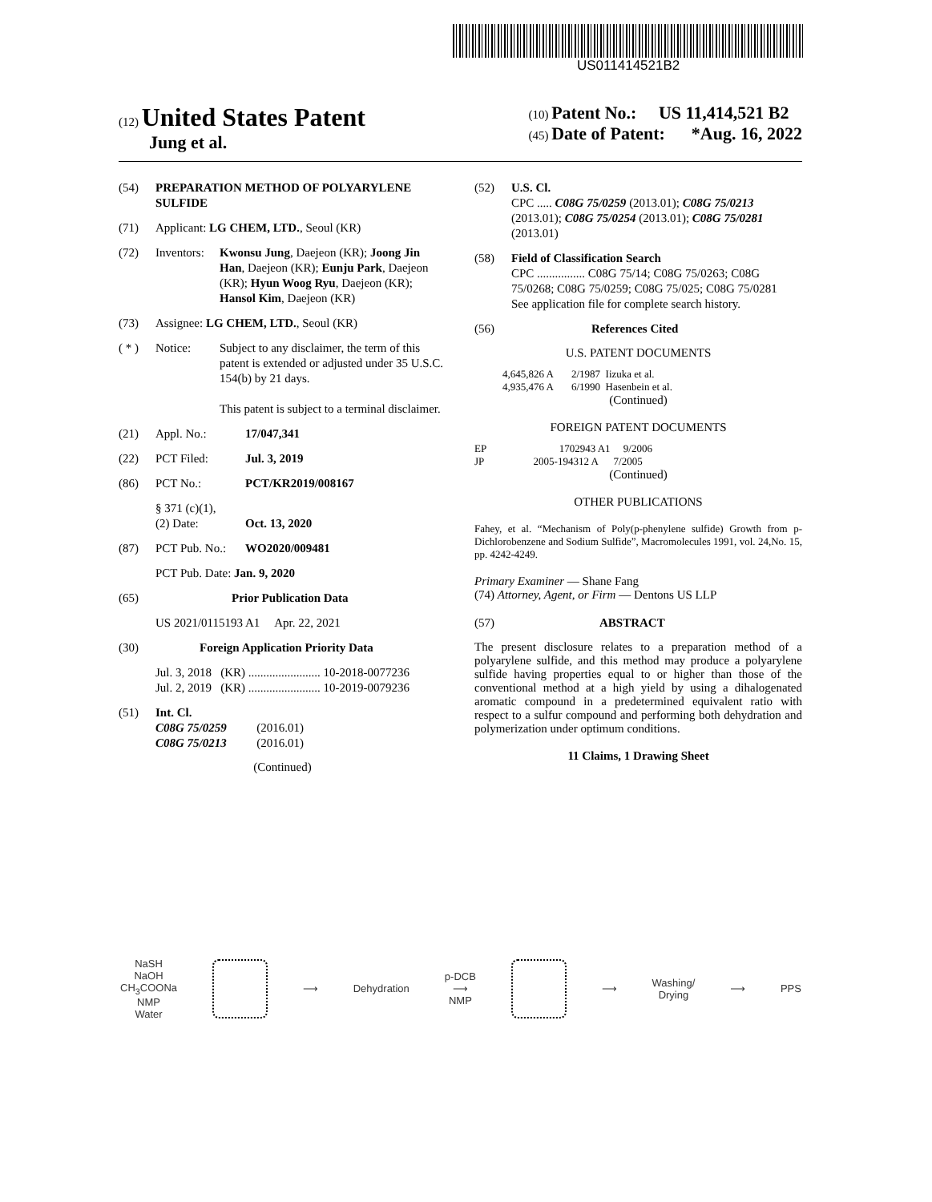US011414521B2
(12) United States Patent
Jung et al.
(10) Patent No.: US 11,414,521 B2
(45) Date of Patent: *Aug. 16, 2022
(54) PREPARATION METHOD OF POLYARYLENE SULFIDE
(71) Applicant: LG CHEM, LTD., Seoul (KR)
(72) Inventors: Kwonsu Jung, Daejeon (KR); Joong Jin Han, Daejeon (KR); Eunju Park, Daejeon (KR); Hyun Woog Ryu, Daejeon (KR); Hansol Kim, Daejeon (KR)
(73) Assignee: LG CHEM, LTD., Seoul (KR)
( * ) Notice: Subject to any disclaimer, the term of this patent is extended or adjusted under 35 U.S.C. 154(b) by 21 days.
This patent is subject to a terminal disclaimer.
(21) Appl. No.: 17/047,341
(22) PCT Filed: Jul. 3, 2019
(86) PCT No.: PCT/KR2019/008167
§ 371 (c)(1),
(2) Date:
Oct. 13, 2020
(87) PCT Pub. No.: WO2020/009481
PCT Pub. Date: Jan. 9, 2020
(65) Prior Publication Data
US 2021/0115193 A1 Apr. 22, 2021
(30) Foreign Application Priority Data
Jul. 3, 2018 (KR) ........................ 10-2018-0077236
Jul. 2, 2019 (KR) ........................ 10-2019-0079236
(51) Int. Cl.
C08G 75/0259 (2016.01)
C08G 75/0213 (2016.01)
(Continued)
(52) U.S. Cl.
CPC ..... C08G 75/0259 (2013.01); C08G 75/0213 (2013.01); C08G 75/0254 (2013.01); C08G 75/0281 (2013.01)
(58) Field of Classification Search
CPC ................ C08G 75/14; C08G 75/0263; C08G 75/0268; C08G 75/0259; C08G 75/025; C08G 75/0281
See application file for complete search history.
(56) References Cited
U.S. PATENT DOCUMENTS
4,645,826 A 2/1987 Iizuka et al.
4,935,476 A 6/1990 Hasenbein et al.
(Continued)
FOREIGN PATENT DOCUMENTS
EP 1702943 A1 9/2006
JP 2005-194312 A 7/2005
(Continued)
OTHER PUBLICATIONS
Fahey, et al. “Mechanism of Poly(p-phenylene sulfide) Growth from p-Dichlorobenzene and Sodium Sulfide”, Macromolecules 1991, vol. 24,No. 15, pp. 4242-4249.
Primary Examiner — Shane Fang
(74) Attorney, Agent, or Firm — Dentons US LLP
(57) ABSTRACT
The present disclosure relates to a preparation method of a polyarylene sulfide, and this method may produce a polyarylene sulfide having properties equal to or higher than those of the conventional method at a high yield by using a dihalogenated aromatic compound in a predetermined equivalent ratio with respect to a sulfur compound and performing both dehydration and polymerization under optimum conditions.
11 Claims, 1 Drawing Sheet
NaSH
NaOH
CH<sub>3</sub>COONa
NMP
Water
⟶ Dehydration
p-DCB
⟶
NMP
⟶
Washing/
Drying
⟶ PPS